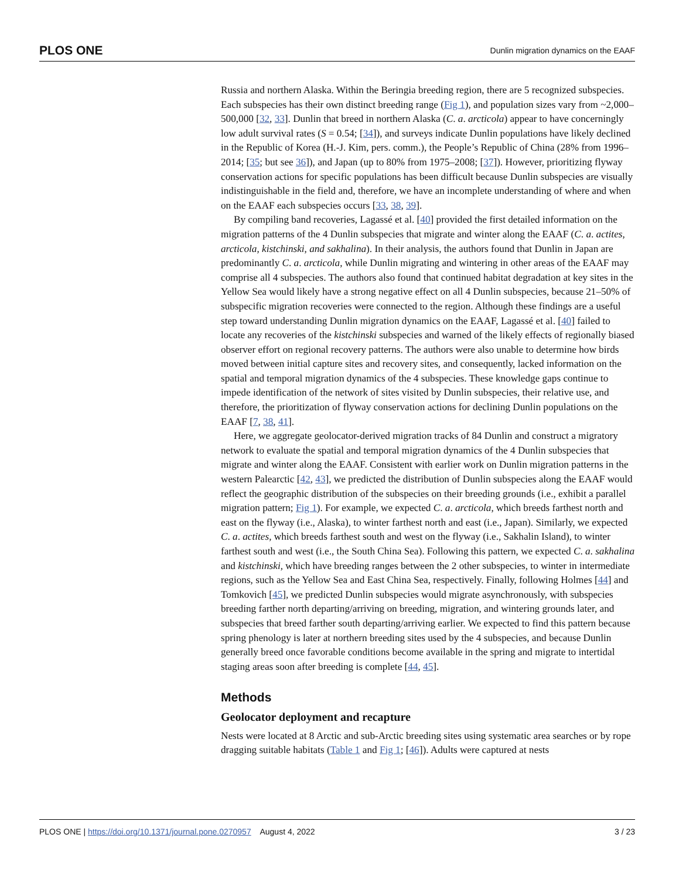PLOS ONE Dunlin migration dynamics on the EAAF
Russia and northern Alaska. Within the Beringia breeding region, there are 5 recognized subspecies. Each subspecies has their own distinct breeding range (Fig 1), and population sizes vary from ~2,000–500,000 [32, 33]. Dunlin that breed in northern Alaska (C. a. arcticola) appear to have concerningly low adult survival rates (S = 0.54; [34]), and surveys indicate Dunlin populations have likely declined in the Republic of Korea (H.-J. Kim, pers. comm.), the People’s Republic of China (28% from 1996–2014; [35; but see 36]), and Japan (up to 80% from 1975–2008; [37]). However, prioritizing flyway conservation actions for specific populations has been difficult because Dunlin subspecies are visually indistinguishable in the field and, therefore, we have an incomplete understanding of where and when on the EAAF each subspecies occurs [33, 38, 39].
By compiling band recoveries, Lagassé et al. [40] provided the first detailed information on the migration patterns of the 4 Dunlin subspecies that migrate and winter along the EAAF (C. a. actites, arcticola, kistchinski, and sakhalina). In their analysis, the authors found that Dunlin in Japan are predominantly C. a. arcticola, while Dunlin migrating and wintering in other areas of the EAAF may comprise all 4 subspecies. The authors also found that continued habitat degradation at key sites in the Yellow Sea would likely have a strong negative effect on all 4 Dunlin subspecies, because 21–50% of subspecific migration recoveries were connected to the region. Although these findings are a useful step toward understanding Dunlin migration dynamics on the EAAF, Lagassé et al. [40] failed to locate any recoveries of the kistchinski subspecies and warned of the likely effects of regionally biased observer effort on regional recovery patterns. The authors were also unable to determine how birds moved between initial capture sites and recovery sites, and consequently, lacked information on the spatial and temporal migration dynamics of the 4 subspecies. These knowledge gaps continue to impede identification of the network of sites visited by Dunlin subspecies, their relative use, and therefore, the prioritization of flyway conservation actions for declining Dunlin populations on the EAAF [7, 38, 41].
Here, we aggregate geolocator-derived migration tracks of 84 Dunlin and construct a migratory network to evaluate the spatial and temporal migration dynamics of the 4 Dunlin subspecies that migrate and winter along the EAAF. Consistent with earlier work on Dunlin migration patterns in the western Palearctic [42, 43], we predicted the distribution of Dunlin subspecies along the EAAF would reflect the geographic distribution of the subspecies on their breeding grounds (i.e., exhibit a parallel migration pattern; Fig 1). For example, we expected C. a. arcticola, which breeds farthest north and east on the flyway (i.e., Alaska), to winter farthest north and east (i.e., Japan). Similarly, we expected C. a. actites, which breeds farthest south and west on the flyway (i.e., Sakhalin Island), to winter farthest south and west (i.e., the South China Sea). Following this pattern, we expected C. a. sakhalina and kistchinski, which have breeding ranges between the 2 other subspecies, to winter in intermediate regions, such as the Yellow Sea and East China Sea, respectively. Finally, following Holmes [44] and Tomkovich [45], we predicted Dunlin subspecies would migrate asynchronously, with subspecies breeding farther north departing/arriving on breeding, migration, and wintering grounds later, and subspecies that breed farther south departing/arriving earlier. We expected to find this pattern because spring phenology is later at northern breeding sites used by the 4 subspecies, and because Dunlin generally breed once favorable conditions become available in the spring and migrate to intertidal staging areas soon after breeding is complete [44, 45].
Methods
Geolocator deployment and recapture
Nests were located at 8 Arctic and sub-Arctic breeding sites using systematic area searches or by rope dragging suitable habitats (Table 1 and Fig 1; [46]). Adults were captured at nests
PLOS ONE | https://doi.org/10.1371/journal.pone.0270957 August 4, 2022 3 / 23